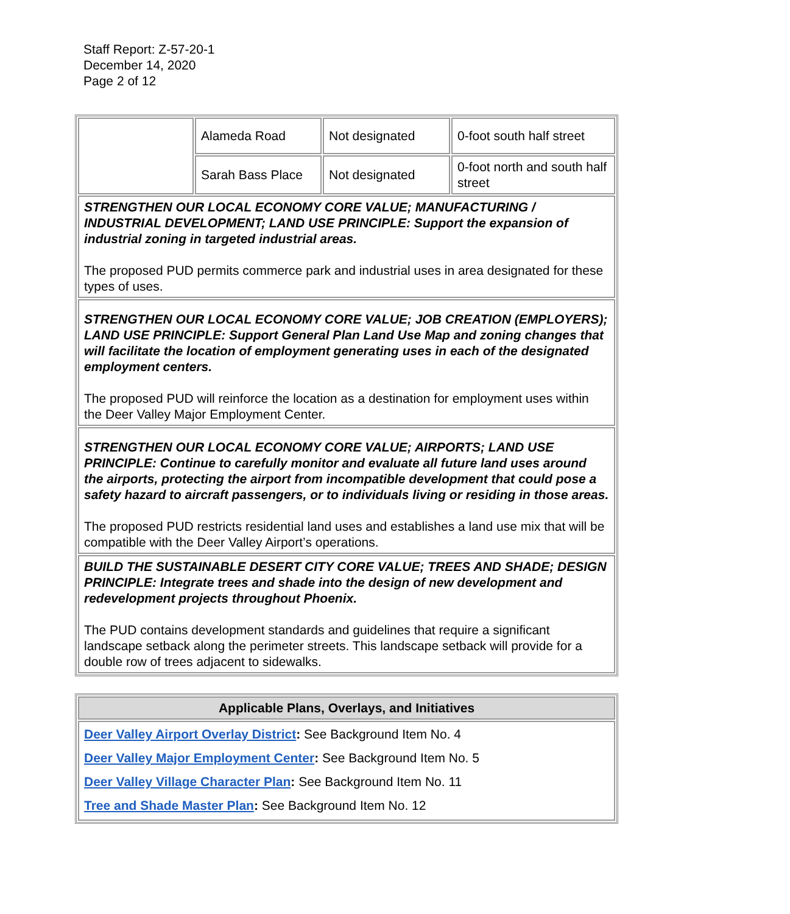Staff Report: Z-57-20-1
December 14, 2020
Page 2 of 12
| | Alameda Road | Not designated | 0-foot south half street |
| | Sarah Bass Place | Not designated | 0-foot north and south half street |
| STRENGTHEN OUR LOCAL ECONOMY CORE VALUE; MANUFACTURING / INDUSTRIAL DEVELOPMENT; LAND USE PRINCIPLE: Support the expansion of industrial zoning in targeted industrial areas. The proposed PUD permits commerce park and industrial uses in area designated for these types of uses. | | | |
| STRENGTHEN OUR LOCAL ECONOMY CORE VALUE; JOB CREATION (EMPLOYERS); LAND USE PRINCIPLE: Support General Plan Land Use Map and zoning changes that will facilitate the location of employment generating uses in each of the designated employment centers. The proposed PUD will reinforce the location as a destination for employment uses within the Deer Valley Major Employment Center. | | | |
| STRENGTHEN OUR LOCAL ECONOMY CORE VALUE; AIRPORTS; LAND USE PRINCIPLE: Continue to carefully monitor and evaluate all future land uses around the airports, protecting the airport from incompatible development that could pose a safety hazard to aircraft passengers, or to individuals living or residing in those areas. The proposed PUD restricts residential land uses and establishes a land use mix that will be compatible with the Deer Valley Airport’s operations. | | | |
| BUILD THE SUSTAINABLE DESERT CITY CORE VALUE; TREES AND SHADE; DESIGN PRINCIPLE: Integrate trees and shade into the design of new development and redevelopment projects throughout Phoenix. The PUD contains development standards and guidelines that require a significant landscape setback along the perimeter streets. This landscape setback will provide for a double row of trees adjacent to sidewalks. | | | |
| Applicable Plans, Overlays, and Initiatives |
| --- |
| Deer Valley Airport Overlay District : See Background Item No. 4 Deer Valley Major Employment Center : See Background Item No. 5 Deer Valley Village Character Plan : See Background Item No. 11 Tree and Shade Master Plan : See Background Item No. 12 |